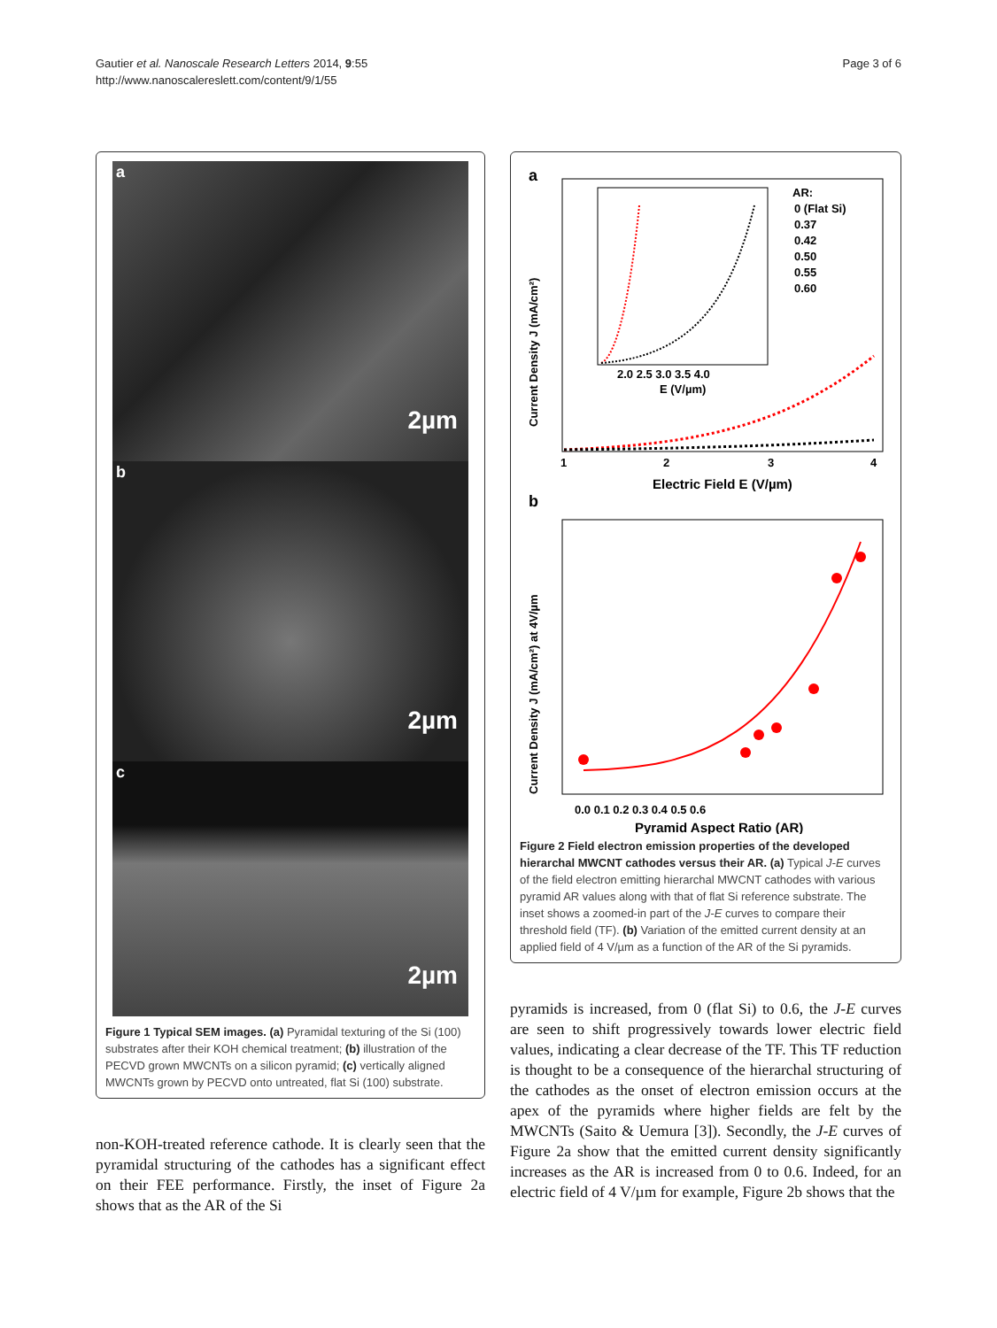Gautier et al. Nanoscale Research Letters 2014, 9:55
http://www.nanoscalereslett.com/content/9/1/55
Page 3 of 6
a
2µm
b
2µm
c
2µm
Figure 1 Typical SEM images. (a) Pyramidal texturing of the Si (100) substrates after their KOH chemical treatment; (b) illustration of the PECVD grown MWCNTs on a silicon pyramid; (c) vertically aligned MWCNTs grown by PECVD onto untreated, flat Si (100) substrate.
non-KOH-treated reference cathode. It is clearly seen that the pyramidal structuring of the cathodes has a significant effect on their FEE performance. Firstly, the inset of Figure 2a shows that as the AR of the Si
a
Current Density J (mA/cm²)
1
2
3
4
Electric Field E (V/µm)
2.0 2.5 3.0 3.5 4.0
E (V/µm)
AR:
0 (Flat Si)
0.37
0.42
0.50
0.55
0.60
b
Current Density J (mA/cm²) at 4V/µm
0.0 0.1 0.2 0.3 0.4 0.5 0.6
Pyramid Aspect Ratio (AR)
Figure 2 Field electron emission properties of the developed hierarchal MWCNT cathodes versus their AR. (a) Typical J-E curves of the field electron emitting hierarchal MWCNT cathodes with various pyramid AR values along with that of flat Si reference substrate. The inset shows a zoomed-in part of the J-E curves to compare their threshold field (TF). (b) Variation of the emitted current density at an applied field of 4 V/µm as a function of the AR of the Si pyramids.
pyramids is increased, from 0 (flat Si) to 0.6, the J-E curves are seen to shift progressively towards lower electric field values, indicating a clear decrease of the TF. This TF reduction is thought to be a consequence of the hierarchal structuring of the cathodes as the onset of electron emission occurs at the apex of the pyramids where higher fields are felt by the MWCNTs (Saito & Uemura [3]). Secondly, the J-E curves of Figure 2a show that the emitted current density significantly increases as the AR is increased from 0 to 0.6. Indeed, for an electric field of 4 V/µm for example, Figure 2b shows that the